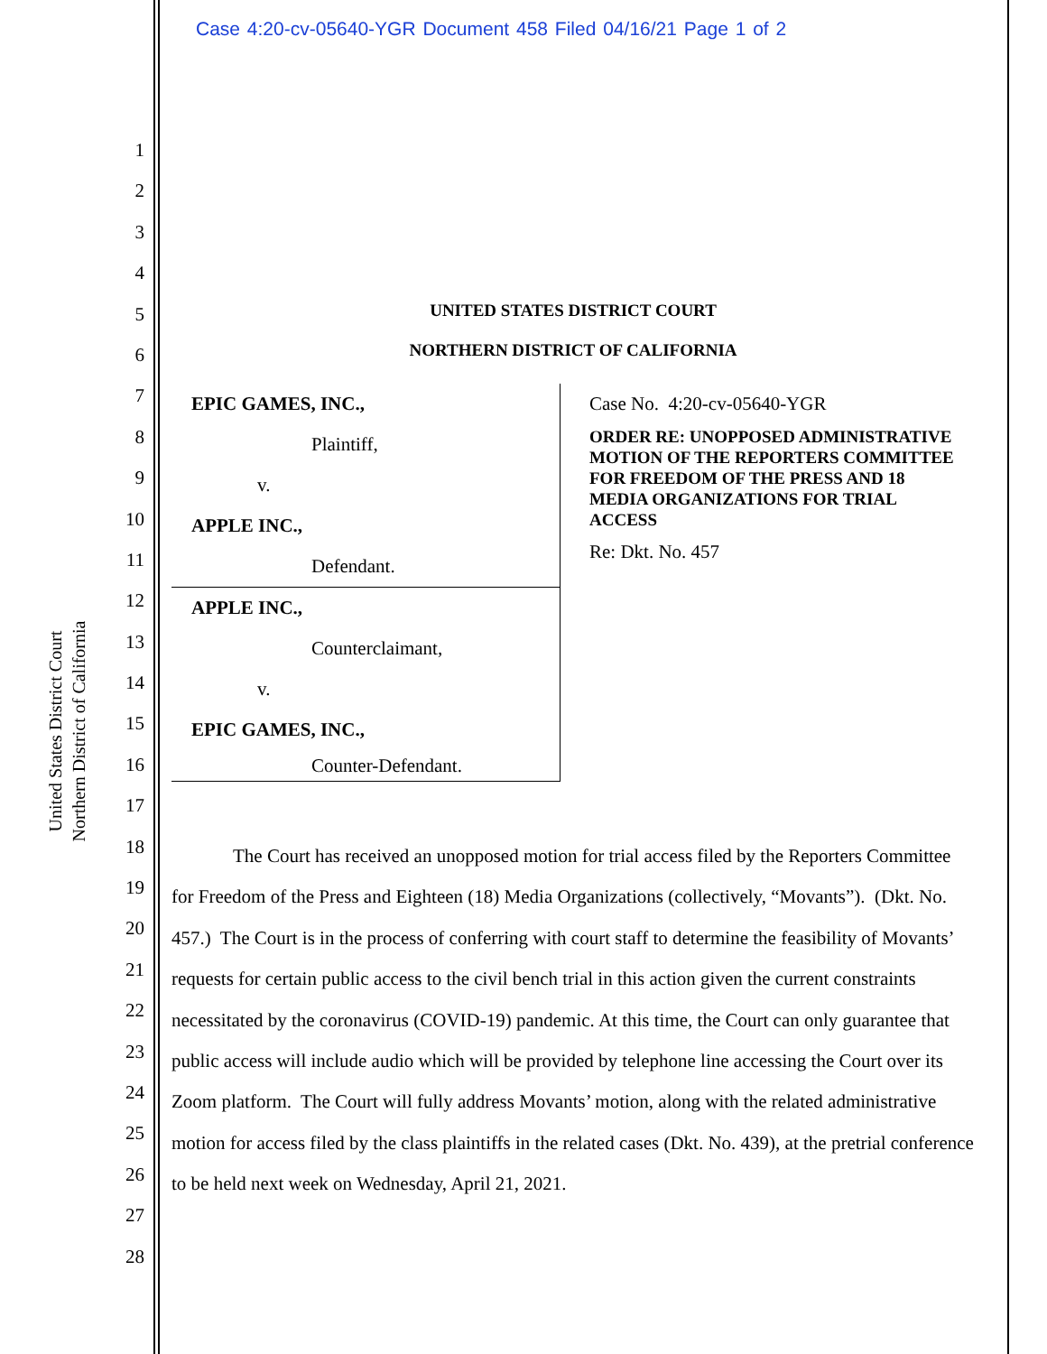Case 4:20-cv-05640-YGR Document 458 Filed 04/16/21 Page 1 of 2
United States District Court
Northern District of California
1
2
3
4
5
6
7
8
9
10
11
12
13
14
15
16
17
18
19
20
21
22
23
24
25
26
27
28
UNITED STATES DISTRICT COURT
NORTHERN DISTRICT OF CALIFORNIA
EPIC GAMES, INC.,
Plaintiff,
v.
APPLE INC.,
Defendant.
APPLE INC.,
Counterclaimant,
v.
EPIC GAMES, INC.,
Counter-Defendant.
Case No. 4:20-cv-05640-YGR
ORDER RE: UNOPPOSED ADMINISTRATIVE MOTION OF THE REPORTERS COMMITTEE FOR FREEDOM OF THE PRESS AND 18 MEDIA ORGANIZATIONS FOR TRIAL ACCESS
Re: Dkt. No. 457
The Court has received an unopposed motion for trial access filed by the Reporters Committee for Freedom of the Press and Eighteen (18) Media Organizations (collectively, “Movants”). (Dkt. No. 457.) The Court is in the process of conferring with court staff to determine the feasibility of Movants’ requests for certain public access to the civil bench trial in this action given the current constraints necessitated by the coronavirus (COVID-19) pandemic. At this time, the Court can only guarantee that public access will include audio which will be provided by telephone line accessing the Court over its Zoom platform. The Court will fully address Movants’ motion, along with the related administrative motion for access filed by the class plaintiffs in the related cases (Dkt. No. 439), at the pretrial conference to be held next week on Wednesday, April 21, 2021.